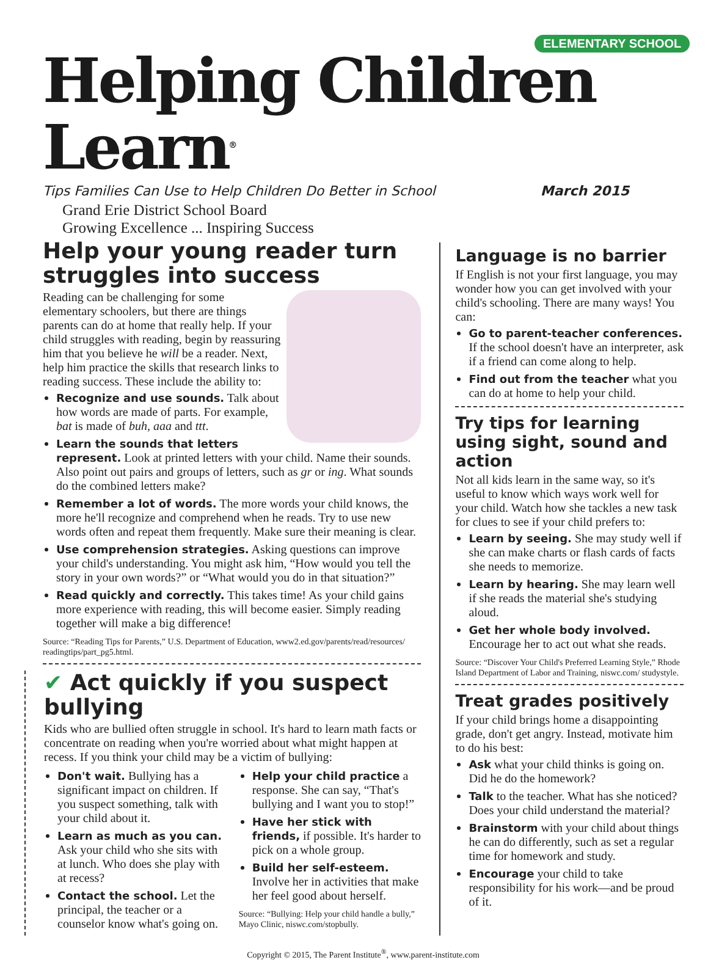ELEMENTARY SCHOOL
Helping Children Learn<sup>®</sup>
Tips Families Can Use to Help Children Do Better in School March 2015
Grand Erie District School Board
Growing Excellence ... Inspiring Success
Help your young reader turn struggles into success
Reading can be challenging for some elementary schoolers, but there are things parents can do at home that really help. If your child struggles with reading, begin by reassuring him that you believe he will be a reader. Next, help him practice the skills that research links to reading success. These include the ability to:
Recognize and use sounds. Talk about how words are made of parts. For example, bat is made of buh, aaa and ttt.
Learn the sounds that letters represent. Look at printed letters with your child. Name their sounds. Also point out pairs and groups of letters, such as gr or ing. What sounds do the combined letters make?
Remember a lot of words. The more words your child knows, the more he'll recognize and comprehend when he reads. Try to use new words often and repeat them frequently. Make sure their meaning is clear.
Use comprehension strategies. Asking questions can improve your child's understanding. You might ask him, “How would you tell the story in your own words?” or “What would you do in that situation?”
Read quickly and correctly. This takes time! As your child gains more experience with reading, this will become easier. Simply reading together will make a big difference!
Source: “Reading Tips for Parents,” U.S. Department of Education, www2.ed.gov/parents/read/resources/ readingtips/part_pg5.html.
✔ Act quickly if you suspect bullying
Kids who are bullied often struggle in school. It's hard to learn math facts or concentrate on reading when you're worried about what might happen at recess. If you think your child may be a victim of bullying:
Don't wait. Bullying has a significant impact on children. If you suspect something, talk with your child about it.
Learn as much as you can. Ask your child who she sits with at lunch. Who does she play with at recess?
Contact the school. Let the principal, the teacher or a counselor know what's going on.
Help your child practice a response. She can say, “That's bullying and I want you to stop!”
Have her stick with friends, if possible. It's harder to pick on a whole group.
Build her self-esteem. Involve her in activities that make her feel good about herself.
Source: “Bullying: Help your child handle a bully,” Mayo Clinic, niswc.com/stopbully.
Language is no barrier
If English is not your first language, you may wonder how you can get involved with your child's schooling. There are many ways! You can:
Go to parent-teacher conferences. If the school doesn't have an interpreter, ask if a friend can come along to help.
Find out from the teacher what you can do at home to help your child.
Try tips for learning using sight, sound and action
Not all kids learn in the same way, so it's useful to know which ways work well for your child. Watch how she tackles a new task for clues to see if your child prefers to:
Learn by seeing. She may study well if she can make charts or flash cards of facts she needs to memorize.
Learn by hearing. She may learn well if she reads the material she's studying aloud.
Get her whole body involved. Encourage her to act out what she reads.
Source: “Discover Your Child's Preferred Learning Style,” Rhode Island Department of Labor and Training, niswc.com/ studystyle.
Treat grades positively
If your child brings home a disappointing grade, don't get angry. Instead, motivate him to do his best:
Ask what your child thinks is going on. Did he do the homework?
Talk to the teacher. What has she noticed? Does your child understand the material?
Brainstorm with your child about things he can do differently, such as set a regular time for homework and study.
Encourage your child to take responsibility for his work—and be proud of it.
Copyright © 2015, The Parent Institute<sup>®</sup>, www.parent-institute.com